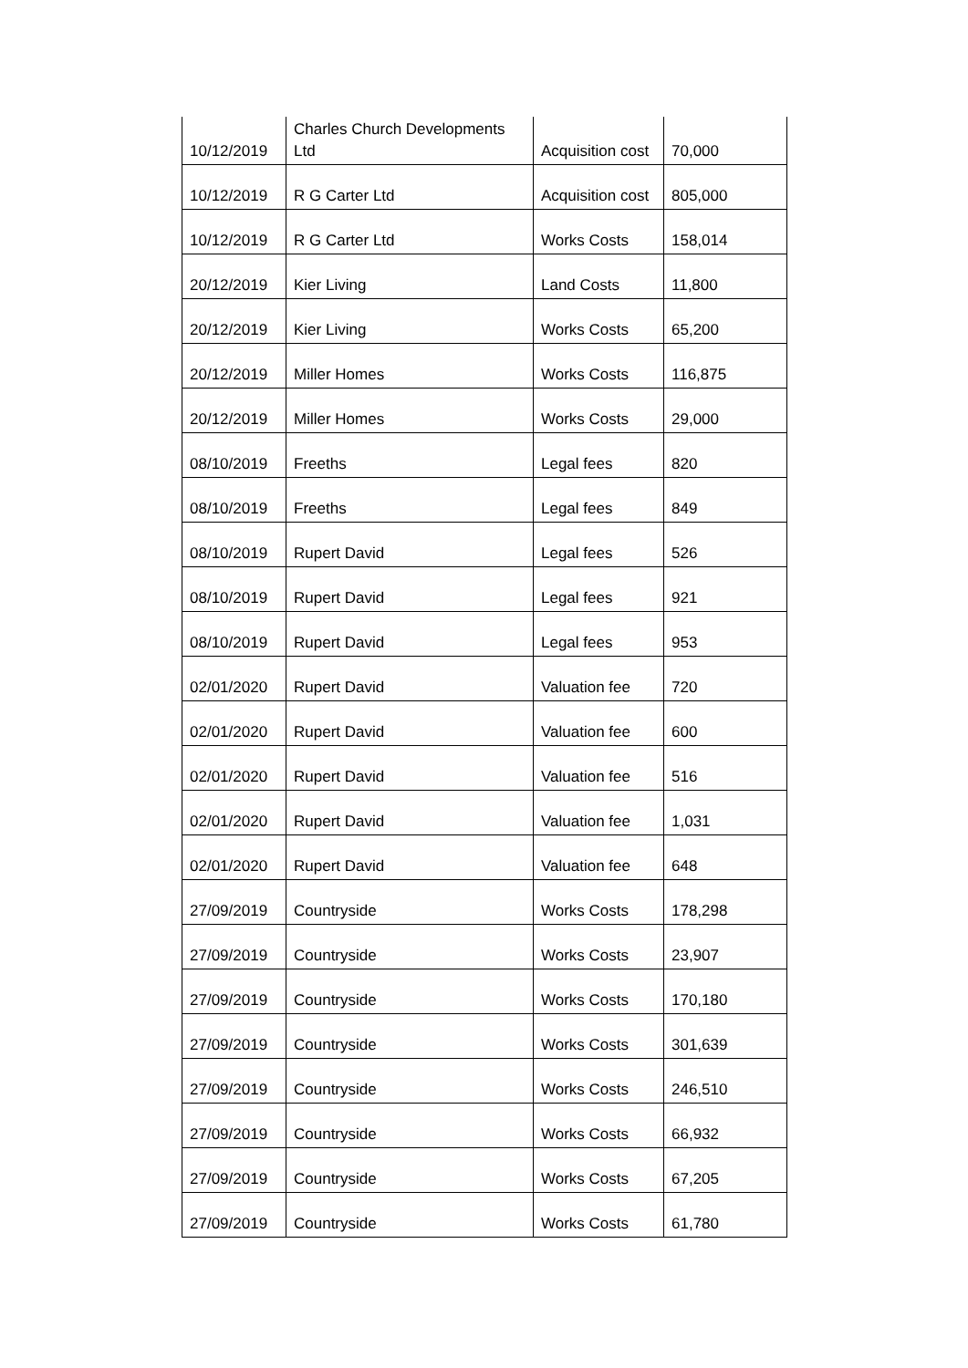| 10/12/2019 | Charles Church Developments Ltd | Acquisition cost | 70,000 |
| 10/12/2019 | R G Carter Ltd | Acquisition cost | 805,000 |
| 10/12/2019 | R G Carter Ltd | Works Costs | 158,014 |
| 20/12/2019 | Kier Living | Land Costs | 11,800 |
| 20/12/2019 | Kier Living | Works Costs | 65,200 |
| 20/12/2019 | Miller Homes | Works Costs | 116,875 |
| 20/12/2019 | Miller Homes | Works Costs | 29,000 |
| 08/10/2019 | Freeths | Legal fees | 820 |
| 08/10/2019 | Freeths | Legal fees | 849 |
| 08/10/2019 | Rupert David | Legal fees | 526 |
| 08/10/2019 | Rupert David | Legal fees | 921 |
| 08/10/2019 | Rupert David | Legal fees | 953 |
| 02/01/2020 | Rupert David | Valuation fee | 720 |
| 02/01/2020 | Rupert David | Valuation fee | 600 |
| 02/01/2020 | Rupert David | Valuation fee | 516 |
| 02/01/2020 | Rupert David | Valuation fee | 1,031 |
| 02/01/2020 | Rupert David | Valuation fee | 648 |
| 27/09/2019 | Countryside | Works Costs | 178,298 |
| 27/09/2019 | Countryside | Works Costs | 23,907 |
| 27/09/2019 | Countryside | Works Costs | 170,180 |
| 27/09/2019 | Countryside | Works Costs | 301,639 |
| 27/09/2019 | Countryside | Works Costs | 246,510 |
| 27/09/2019 | Countryside | Works Costs | 66,932 |
| 27/09/2019 | Countryside | Works Costs | 67,205 |
| 27/09/2019 | Countryside | Works Costs | 61,780 |